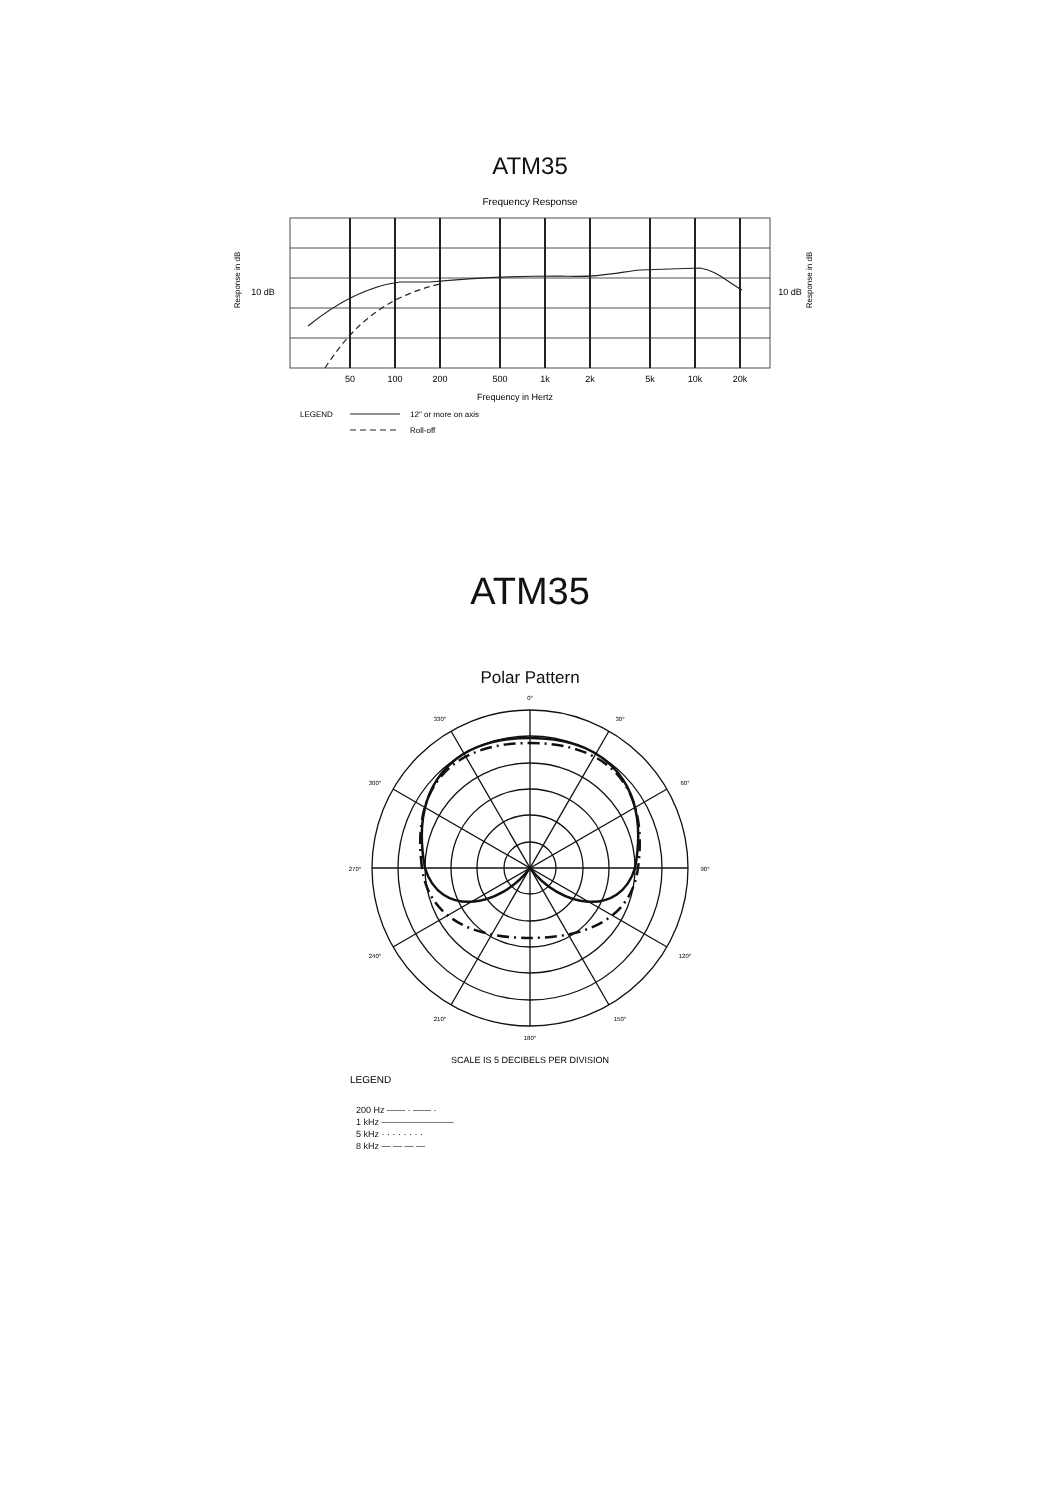ATM35
Frequency Response
50
100
200
500
1k
2k
5k
10k
20k
Frequency in Hertz
10 dB
10 dB
Response in dB
Response in dB
LEGEND
12" or more on axis
Roll-off
ATM35
Polar Pattern
0°
30°
60°
90°
120°
150°
180°
210°
240°
270°
300°
330°
SCALE IS 5 DECIBELS PER DIVISION
LEGEND
200 Hz —— · —— ·
1 kHz ————————
5 kHz · · · · · · · ·
8 kHz — — — —